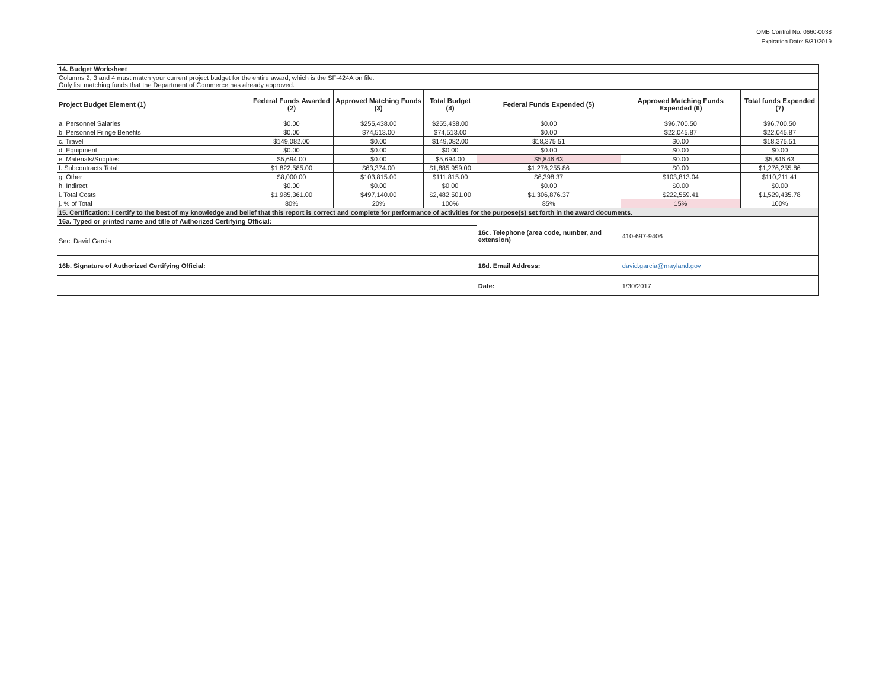OMB Control No. 0660-0038
Expiration Date: 5/31/2019
| 14. Budget Worksheet | | | | | | |
| Columns 2, 3 and 4 must match your current project budget for the entire award, which is the SF-424A on file. Only list matching funds that the Department of Commerce has already approved. | | | | | | |
| Project Budget Element (1) | Federal Funds Awarded (2) | Approved Matching Funds (3) | Total Budget (4) | Federal Funds Expended (5) | Approved Matching Funds Expended (6) | Total funds Expended (7) |
| a. Personnel Salaries | $0.00 | $255,438.00 | $255,438.00 | $0.00 | $96,700.50 | $96,700.50 |
| b. Personnel Fringe Benefits | $0.00 | $74,513.00 | $74,513.00 | $0.00 | $22,045.87 | $22,045.87 |
| c. Travel | $149,082.00 | $0.00 | $149,082.00 | $18,375.51 | $0.00 | $18,375.51 |
| d. Equipment | $0.00 | $0.00 | $0.00 | $0.00 | $0.00 | $0.00 |
| e. Materials/Supplies | $5,694.00 | $0.00 | $5,694.00 | $5,846.63 | $0.00 | $5,846.63 |
| f. Subcontracts Total | $1,822,585.00 | $63,374.00 | $1,885,959.00 | $1,276,255.86 | $0.00 | $1,276,255.86 |
| g. Other | $8,000.00 | $103,815.00 | $111,815.00 | $6,398.37 | $103,813.04 | $110,211.41 |
| h. Indirect | $0.00 | $0.00 | $0.00 | $0.00 | $0.00 | $0.00 |
| i. Total Costs | $1,985,361.00 | $497,140.00 | $2,482,501.00 | $1,306,876.37 | $222,559.41 | $1,529,435.78 |
| j. % of Total | 80% | 20% | 100% | 85% | 15% | 100% |
| 15. Certification: I certify to the best of my knowledge and belief that this report is correct and complete for performance of activities for the purpose(s) set forth in the award documents. | | | | | | |
| 16a. Typed or printed name and title of Authorized Certifying Official: | | | | 16c. Telephone (area code, number, and extension) | 410-697-9406 | |
| Sec. David Garcia | | | | | | |
| 16b. Signature of Authorized Certifying Official: | | | | 16d. Email Address: | david.garcia@mayland.gov | |
| | | | | Date: | 1/30/2017 | |